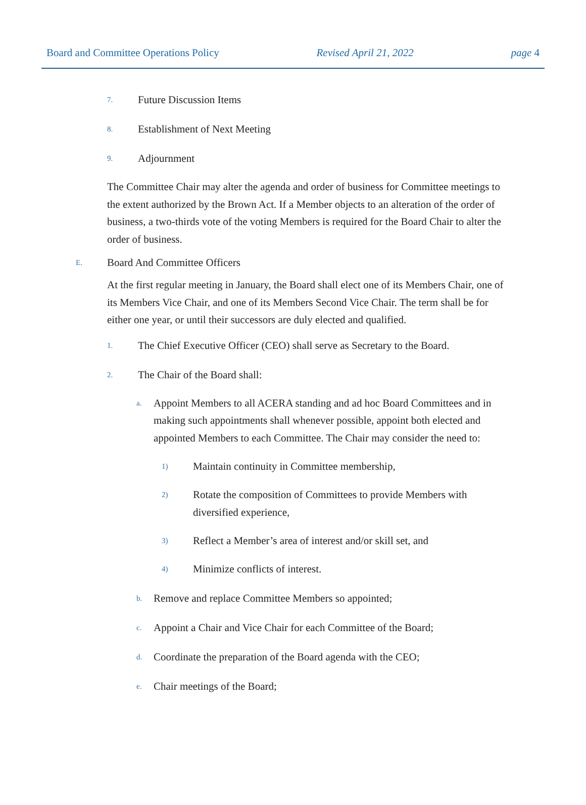Board and Committee Operations Policy Revised April 21, 2022 page 4
7. Future Discussion Items
8. Establishment of Next Meeting
9. Adjournment
The Committee Chair may alter the agenda and order of business for Committee meetings to the extent authorized by the Brown Act. If a Member objects to an alteration of the order of business, a two-thirds vote of the voting Members is required for the Board Chair to alter the order of business.
E. Board And Committee Officers
At the first regular meeting in January, the Board shall elect one of its Members Chair, one of its Members Vice Chair, and one of its Members Second Vice Chair. The term shall be for either one year, or until their successors are duly elected and qualified.
1. The Chief Executive Officer (CEO) shall serve as Secretary to the Board.
2. The Chair of the Board shall:
a.
Appoint Members to all ACERA standing and ad hoc Board Committees and in making such appointments shall whenever possible, appoint both elected and appointed Members to each Committee. The Chair may consider the need to:
1) Maintain continuity in Committee membership,
2)
Rotate the composition of Committees to provide Members with diversified experience,
3) Reflect a Member’s area of interest and/or skill set, and
4) Minimize conflicts of interest.
b. Remove and replace Committee Members so appointed;
c. Appoint a Chair and Vice Chair for each Committee of the Board;
d. Coordinate the preparation of the Board agenda with the CEO;
e. Chair meetings of the Board;